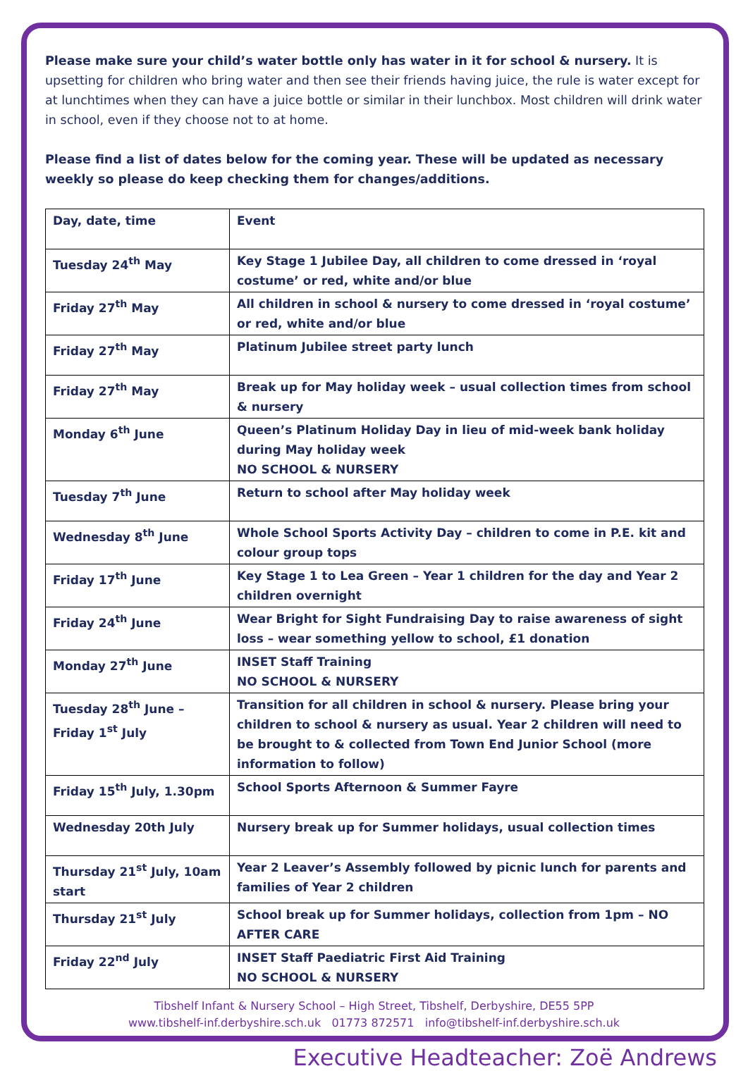Please make sure your child’s water bottle only has water in it for school & nursery. It is upsetting for children who bring water and then see their friends having juice, the rule is water except for at lunchtimes when they can have a juice bottle or similar in their lunchbox. Most children will drink water in school, even if they choose not to at home.
Please find a list of dates below for the coming year. These will be updated as necessary weekly so please do keep checking them for changes/additions.
| Day, date, time | Event |
| Tuesday 24<sup>th</sup> May | Key Stage 1 Jubilee Day, all children to come dressed in ‘royal costume’ or red, white and/or blue |
| Friday 27<sup>th</sup> May | All children in school & nursery to come dressed in ‘royal costume’ or red, white and/or blue |
| Friday 27<sup>th</sup> May | Platinum Jubilee street party lunch |
| Friday 27<sup>th</sup> May | Break up for May holiday week – usual collection times from school & nursery |
| Monday 6<sup>th</sup> June | Queen’s Platinum Holiday Day in lieu of mid-week bank holiday during May holiday week NO SCHOOL & NURSERY |
| Tuesday 7<sup>th</sup> June | Return to school after May holiday week |
| Wednesday 8<sup>th</sup> June | Whole School Sports Activity Day – children to come in P.E. kit and colour group tops |
| Friday 17<sup>th</sup> June | Key Stage 1 to Lea Green – Year 1 children for the day and Year 2 children overnight |
| Friday 24<sup>th</sup> June | Wear Bright for Sight Fundraising Day to raise awareness of sight loss – wear something yellow to school, £1 donation |
| Monday 27<sup>th</sup> June | INSET Staff Training NO SCHOOL & NURSERY |
| Tuesday 28<sup>th</sup> June – Friday 1<sup>st</sup> July | Transition for all children in school & nursery. Please bring your children to school & nursery as usual. Year 2 children will need to be brought to & collected from Town End Junior School (more information to follow) |
| Friday 15<sup>th</sup> July, 1.30pm | School Sports Afternoon & Summer Fayre |
| Wednesday 20th July | Nursery break up for Summer holidays, usual collection times |
| Thursday 21<sup>st</sup> July, 10am start | Year 2 Leaver’s Assembly followed by picnic lunch for parents and families of Year 2 children |
| Thursday 21<sup>st</sup> July | School break up for Summer holidays, collection from 1pm – NO AFTER CARE |
| Friday 22<sup>nd</sup> July | INSET Staff Paediatric First Aid Training NO SCHOOL & NURSERY |
Tibshelf Infant & Nursery School – High Street, Tibshelf, Derbyshire, DE55 5PP
www.tibshelf-inf.derbyshire.sch.uk 01773 872571 info@tibshelf-inf.derbyshire.sch.uk
Executive Headteacher: Zoë Andrews